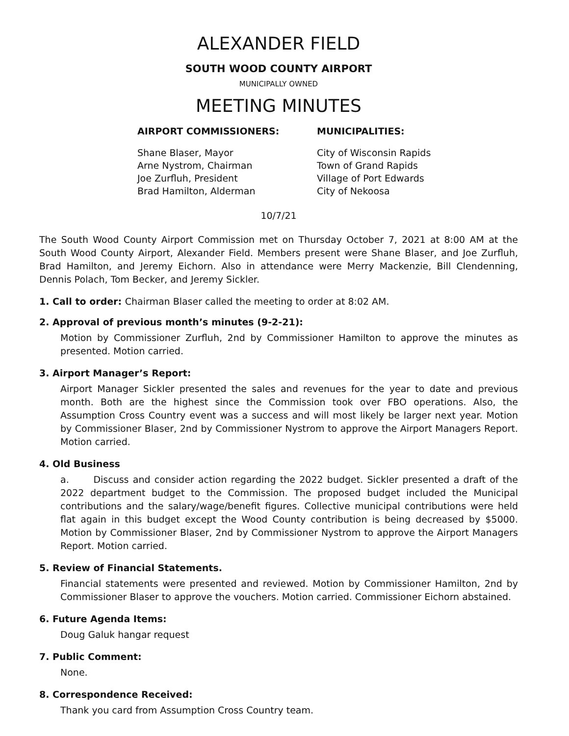ALEXANDER FIELD
SOUTH WOOD COUNTY AIRPORT
MUNICIPALLY OWNED
MEETING MINUTES
AIRPORT COMMISSIONERS:
Shane Blaser, Mayor
Arne Nystrom, Chairman
Joe Zurfluh, President
Brad Hamilton, Alderman
MUNICIPALITIES:
City of Wisconsin Rapids
Town of Grand Rapids
Village of Port Edwards
City of Nekoosa
10/7/21
The South Wood County Airport Commission met on Thursday October 7, 2021 at 8:00 AM at the South Wood County Airport, Alexander Field. Members present were Shane Blaser, and Joe Zurfluh, Brad Hamilton, and Jeremy Eichorn. Also in attendance were Merry Mackenzie, Bill Clendenning, Dennis Polach, Tom Becker, and Jeremy Sickler.
1. Call to order: Chairman Blaser called the meeting to order at 8:02 AM.
2. Approval of previous month’s minutes (9-2-21):
Motion by Commissioner Zurfluh, 2nd by Commissioner Hamilton to approve the minutes as presented. Motion carried.
3. Airport Manager’s Report:
Airport Manager Sickler presented the sales and revenues for the year to date and previous month. Both are the highest since the Commission took over FBO operations. Also, the Assumption Cross Country event was a success and will most likely be larger next year. Motion by Commissioner Blaser, 2nd by Commissioner Nystrom to approve the Airport Managers Report. Motion carried.
4. Old Business
a. Discuss and consider action regarding the 2022 budget. Sickler presented a draft of the 2022 department budget to the Commission. The proposed budget included the Municipal contributions and the salary/wage/benefit figures. Collective municipal contributions were held flat again in this budget except the Wood County contribution is being decreased by $5000. Motion by Commissioner Blaser, 2nd by Commissioner Nystrom to approve the Airport Managers Report. Motion carried.
5. Review of Financial Statements.
Financial statements were presented and reviewed. Motion by Commissioner Hamilton, 2nd by Commissioner Blaser to approve the vouchers. Motion carried. Commissioner Eichorn abstained.
6. Future Agenda Items:
Doug Galuk hangar request
7. Public Comment:
None.
8. Correspondence Received:
Thank you card from Assumption Cross Country team.